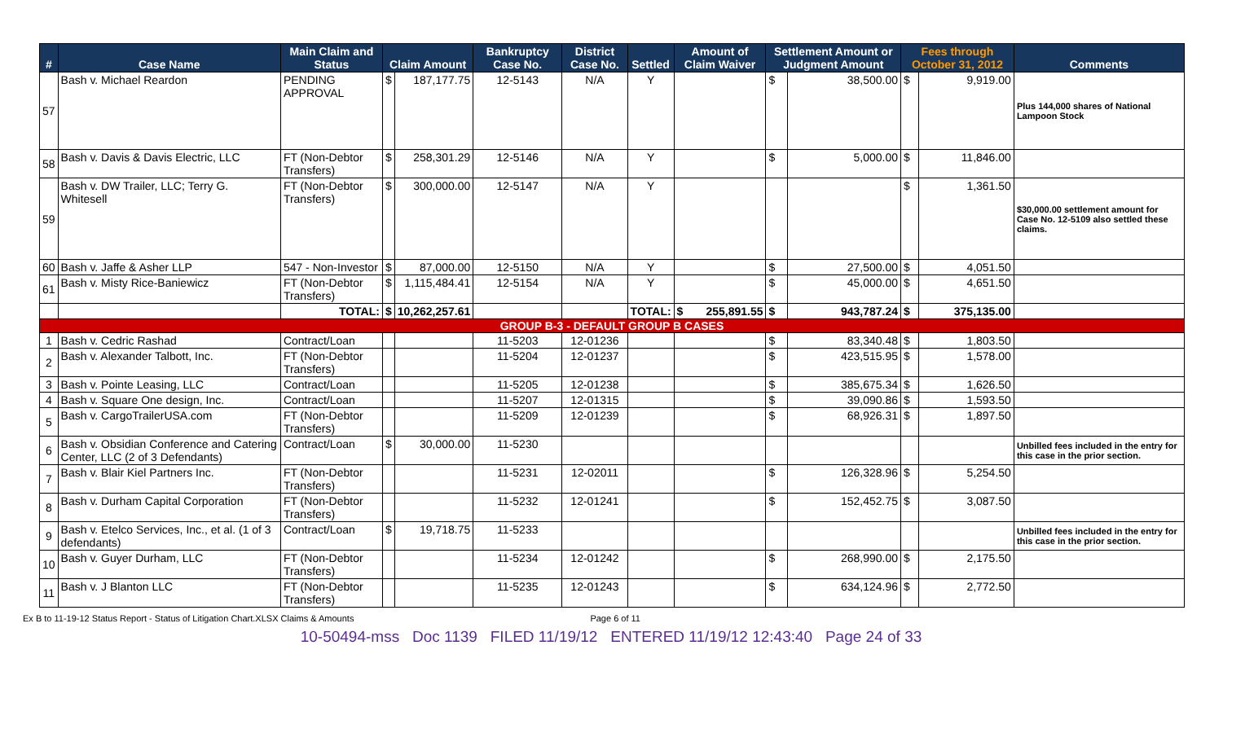| # | Case Name | Main Claim and Status | Claim Amount | | Bankruptcy Case No. | District Case No. | Settled | Amount of Claim Waiver | Settlement Amount or Judgment Amount | | Fees through October 31, 2012 | | Comments |
| --- | --- | --- | --- | --- | --- | --- | --- | --- | --- | --- | --- | --- | --- |
| 57 | Bash v. Michael Reardon | PENDING APPROVAL | $ | 187,177.75 | 12-5143 | N/A | Y | | $ | 38,500.00 | $ | 9,919.00 | Plus 144,000 shares of National Lampoon Stock |
| 58 | Bash v. Davis & Davis Electric, LLC | FT (Non-Debtor Transfers) | $ | 258,301.29 | 12-5146 | N/A | Y | | $ | 5,000.00 | $ | 11,846.00 | |
| 59 | Bash v. DW Trailer, LLC; Terry G. Whitesell | FT (Non-Debtor Transfers) | $ | 300,000.00 | 12-5147 | N/A | Y | | | | $ | 1,361.50 | $30,000.00 settlement amount for Case No. 12-5109 also settled these claims. |
| 60 | Bash v. Jaffe & Asher LLP | 547 - Non-Investor | $ | 87,000.00 | 12-5150 | N/A | Y | | $ | 27,500.00 | $ | 4,051.50 | |
| 61 | Bash v. Misty Rice-Baniewicz | FT (Non-Debtor Transfers) | $ | 1,115,484.41 | 12-5154 | N/A | Y | | $ | 45,000.00 | $ | 4,651.50 | |
| | | TOTAL: | $ | 10,262,257.61 | | | TOTAL: | $ 255,891.55 | $ | 943,787.24 | $ | 375,135.00 | |
| GROUP B-3 - DEFAULT GROUP B CASES | | | | | | | | | | | | | |
| 1 | Bash v. Cedric Rashad | Contract/Loan | | | 11-5203 | 12-01236 | | | $ | 83,340.48 | $ | 1,803.50 | |
| 2 | Bash v. Alexander Talbott, Inc. | FT (Non-Debtor Transfers) | | | 11-5204 | 12-01237 | | | $ | 423,515.95 | $ | 1,578.00 | |
| 3 | Bash v. Pointe Leasing, LLC | Contract/Loan | | | 11-5205 | 12-01238 | | | $ | 385,675.34 | $ | 1,626.50 | |
| 4 | Bash v. Square One design, Inc. | Contract/Loan | | | 11-5207 | 12-01315 | | | $ | 39,090.86 | $ | 1,593.50 | |
| 5 | Bash v. CargoTrailerUSA.com | FT (Non-Debtor Transfers) | | | 11-5209 | 12-01239 | | | $ | 68,926.31 | $ | 1,897.50 | |
| 6 | Bash v. Obsidian Conference and Catering Center, LLC (2 of 3 Defendants) | Contract/Loan | $ | 30,000.00 | 11-5230 | | | | | | | | Unbilled fees included in the entry for this case in the prior section. |
| 7 | Bash v. Blair Kiel Partners Inc. | FT (Non-Debtor Transfers) | | | 11-5231 | 12-02011 | | | $ | 126,328.96 | $ | 5,254.50 | |
| 8 | Bash v. Durham Capital Corporation | FT (Non-Debtor Transfers) | | | 11-5232 | 12-01241 | | | $ | 152,452.75 | $ | 3,087.50 | |
| 9 | Bash v. Etelco Services, Inc., et al. (1 of 3 defendants) | Contract/Loan | $ | 19,718.75 | 11-5233 | | | | | | | | Unbilled fees included in the entry for this case in the prior section. |
| 10 | Bash v. Guyer Durham, LLC | FT (Non-Debtor Transfers) | | | 11-5234 | 12-01242 | | | $ | 268,990.00 | $ | 2,175.50 | |
| 11 | Bash v. J Blanton LLC | FT (Non-Debtor Transfers) | | | 11-5235 | 12-01243 | | | $ | 634,124.96 | $ | 2,772.50 | |
Ex B to 11-19-12 Status Report - Status of Litigation Chart.XLSX Claims & Amounts Page 6 of 11
10-50494-mss Doc 1139 FILED 11/19/12 ENTERED 11/19/12 12:43:40 Page 24 of 33